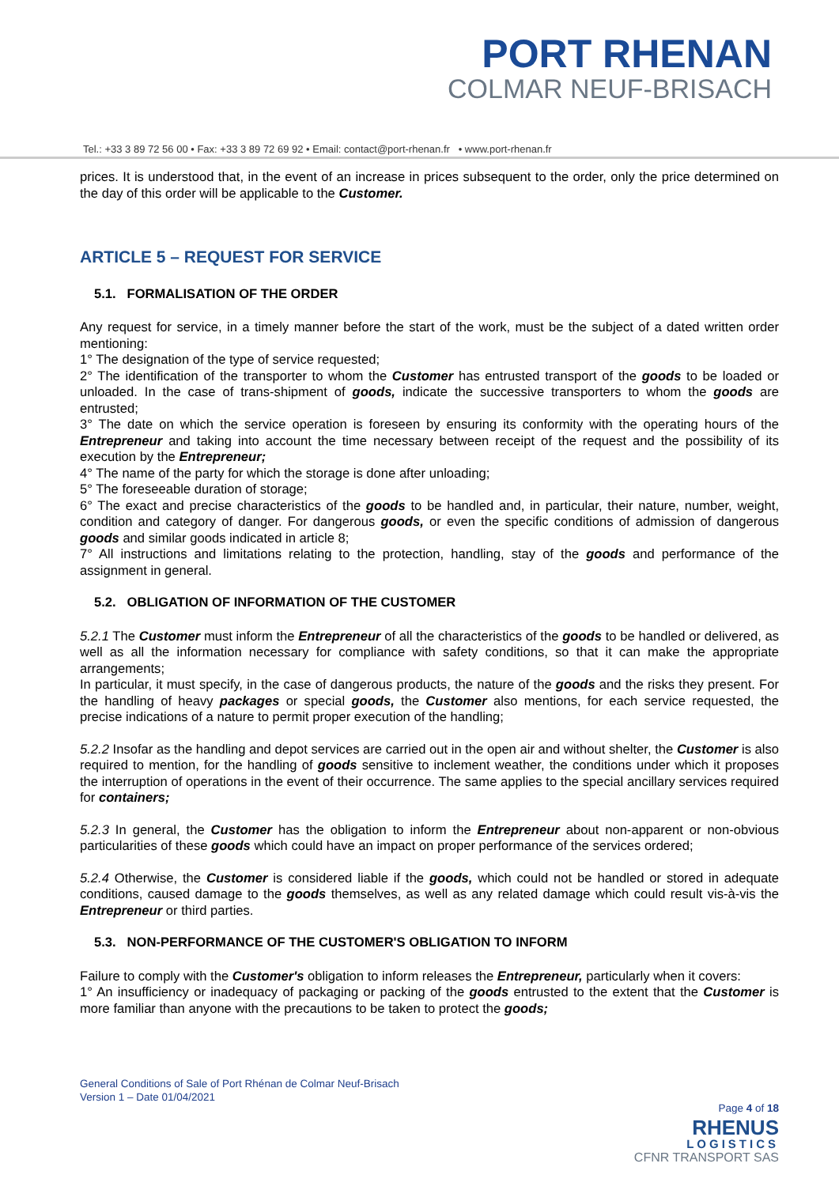PORT RHENAN
COLMAR NEUF-BRISACH
Tel.: +33 3 89 72 56 00 • Fax: +33 3 89 72 69 92 • Email: contact@port-rhenan.fr • www.port-rhenan.fr
prices. It is understood that, in the event of an increase in prices subsequent to the order, only the price determined on the day of this order will be applicable to the Customer.
ARTICLE 5 – REQUEST FOR SERVICE
5.1. FORMALISATION OF THE ORDER
Any request for service, in a timely manner before the start of the work, must be the subject of a dated written order mentioning:
1° The designation of the type of service requested;
2° The identification of the transporter to whom the Customer has entrusted transport of the goods to be loaded or unloaded. In the case of trans-shipment of goods, indicate the successive transporters to whom the goods are entrusted;
3° The date on which the service operation is foreseen by ensuring its conformity with the operating hours of the Entrepreneur and taking into account the time necessary between receipt of the request and the possibility of its execution by the Entrepreneur;
4° The name of the party for which the storage is done after unloading;
5° The foreseeable duration of storage;
6° The exact and precise characteristics of the goods to be handled and, in particular, their nature, number, weight, condition and category of danger. For dangerous goods, or even the specific conditions of admission of dangerous goods and similar goods indicated in article 8;
7° All instructions and limitations relating to the protection, handling, stay of the goods and performance of the assignment in general.
5.2. OBLIGATION OF INFORMATION OF THE CUSTOMER
5.2.1 The Customer must inform the Entrepreneur of all the characteristics of the goods to be handled or delivered, as well as all the information necessary for compliance with safety conditions, so that it can make the appropriate arrangements;
In particular, it must specify, in the case of dangerous products, the nature of the goods and the risks they present. For the handling of heavy packages or special goods, the Customer also mentions, for each service requested, the precise indications of a nature to permit proper execution of the handling;
5.2.2 Insofar as the handling and depot services are carried out in the open air and without shelter, the Customer is also required to mention, for the handling of goods sensitive to inclement weather, the conditions under which it proposes the interruption of operations in the event of their occurrence. The same applies to the special ancillary services required for containers;
5.2.3 In general, the Customer has the obligation to inform the Entrepreneur about non-apparent or non-obvious particularities of these goods which could have an impact on proper performance of the services ordered;
5.2.4 Otherwise, the Customer is considered liable if the goods, which could not be handled or stored in adequate conditions, caused damage to the goods themselves, as well as any related damage which could result vis-à-vis the Entrepreneur or third parties.
5.3. NON-PERFORMANCE OF THE CUSTOMER'S OBLIGATION TO INFORM
Failure to comply with the Customer's obligation to inform releases the Entrepreneur, particularly when it covers:
1° An insufficiency or inadequacy of packaging or packing of the goods entrusted to the extent that the Customer is more familiar than anyone with the precautions to be taken to protect the goods;
General Conditions of Sale of Port Rhénan de Colmar Neuf-Brisach
Version 1 – Date 01/04/2021
Page 4 of 18
RHENUS
LOGISTICS
CFNR TRANSPORT SAS